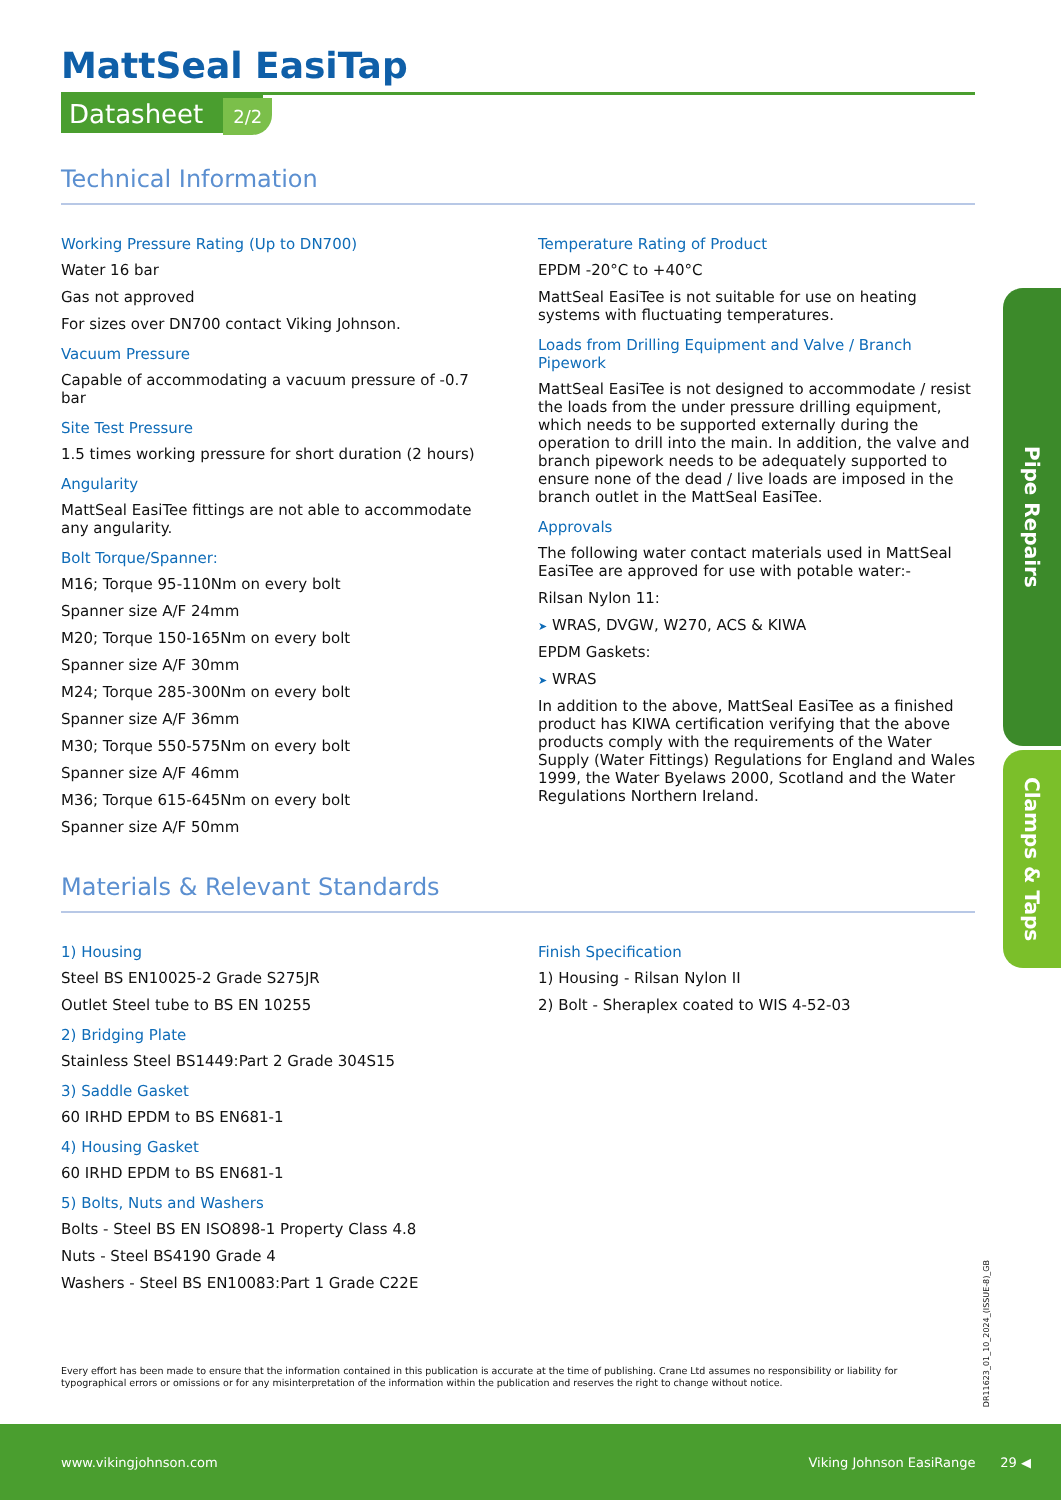MattSeal EasiTap
Datasheet 2/2
Technical Information
Working Pressure Rating (Up to DN700)
Water 16 bar
Gas not approved
For sizes over DN700 contact Viking Johnson.
Vacuum Pressure
Capable of accommodating a vacuum pressure of -0.7 bar
Site Test Pressure
1.5 times working pressure for short duration (2 hours)
Angularity
MattSeal EasiTee fittings are not able to accommodate any angularity.
Bolt Torque/Spanner:
M16; Torque 95-110Nm on every bolt
Spanner size A/F 24mm
M20; Torque 150-165Nm on every bolt
Spanner size A/F 30mm
M24; Torque 285-300Nm on every bolt
Spanner size A/F 36mm
M30; Torque 550-575Nm on every bolt
Spanner size A/F 46mm
M36; Torque 615-645Nm on every bolt
Spanner size A/F 50mm
Temperature Rating of Product
EPDM -20°C to +40°C
MattSeal EasiTee is not suitable for use on heating systems with fluctuating temperatures.
Loads from Drilling Equipment and Valve / Branch Pipework
MattSeal EasiTee is not designed to accommodate / resist the loads from the under pressure drilling equipment, which needs to be supported externally during the operation to drill into the main. In addition, the valve and branch pipework needs to be adequately supported to ensure none of the dead / live loads are imposed in the branch outlet in the MattSeal EasiTee.
Approvals
The following water contact materials used in MattSeal EasiTee are approved for use with potable water:-
Rilsan Nylon 11:
➤ WRAS, DVGW, W270, ACS & KIWA
EPDM Gaskets:
➤ WRAS
In addition to the above, MattSeal EasiTee as a finished product has KIWA certification verifying that the above products comply with the requirements of the Water Supply (Water Fittings) Regulations for England and Wales 1999, the Water Byelaws 2000, Scotland and the Water Regulations Northern Ireland.
Materials & Relevant Standards
1) Housing
Steel BS EN10025-2 Grade S275JR
Outlet Steel tube to BS EN 10255
2) Bridging Plate
Stainless Steel BS1449:Part 2 Grade 304S15
3) Saddle Gasket
60 IRHD EPDM to BS EN681-1
4) Housing Gasket
60 IRHD EPDM to BS EN681-1
5) Bolts, Nuts and Washers
Bolts - Steel BS EN ISO898-1 Property Class 4.8
Nuts - Steel BS4190 Grade 4
Washers - Steel BS EN10083:Part 1 Grade C22E
Finish Specification
1) Housing - Rilsan Nylon II
2) Bolt - Sheraplex coated to WIS 4-52-03
Pipe Repairs
Clamps & Taps
Every effort has been made to ensure that the information contained in this publication is accurate at the time of publishing. Crane Ltd assumes no responsibility or liability for typographical errors or omissions or for any misinterpretation of the information within the publication and reserves the right to change without notice.
DR11623_01_10_2024_(ISSUE-8)_GB
www.vikingjohnson.com Viking Johnson EasiRange 29 ◀